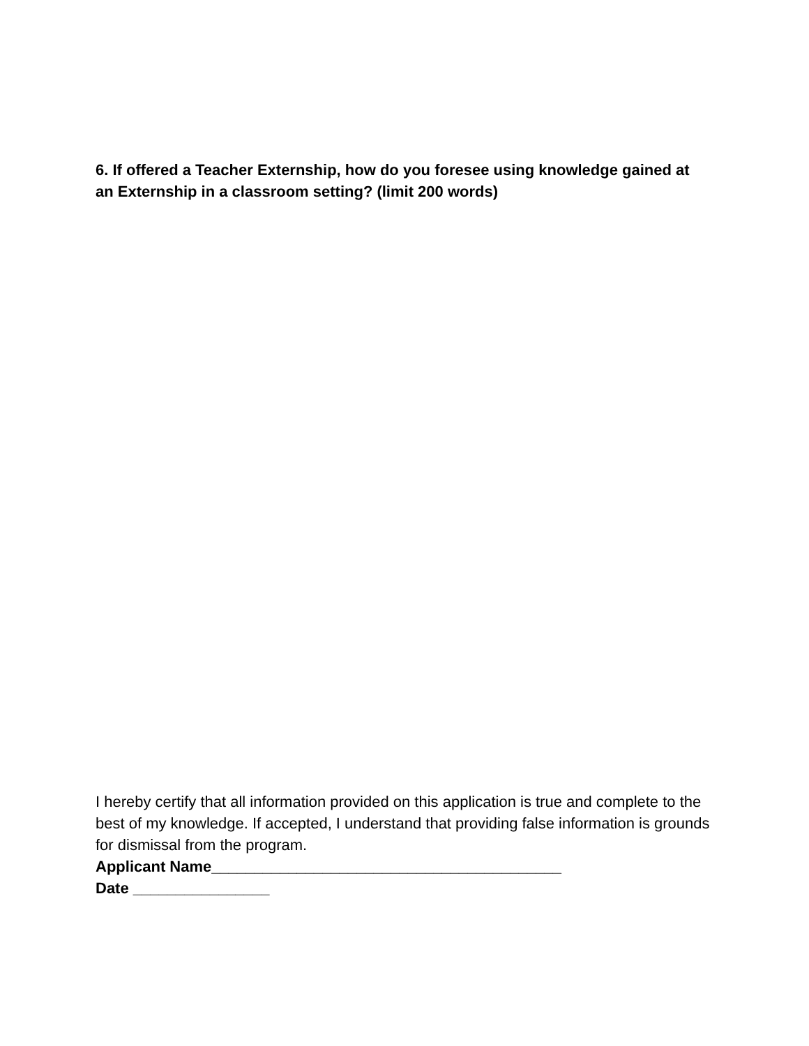6. If offered a Teacher Externship, how do you foresee using knowledge gained at an Externship in a classroom setting? (limit 200 words)
I hereby certify that all information provided on this application is true and complete to the best of my knowledge. If accepted, I understand that providing false information is grounds for dismissal from the program.
Applicant Name_________________________________________
Date ________________